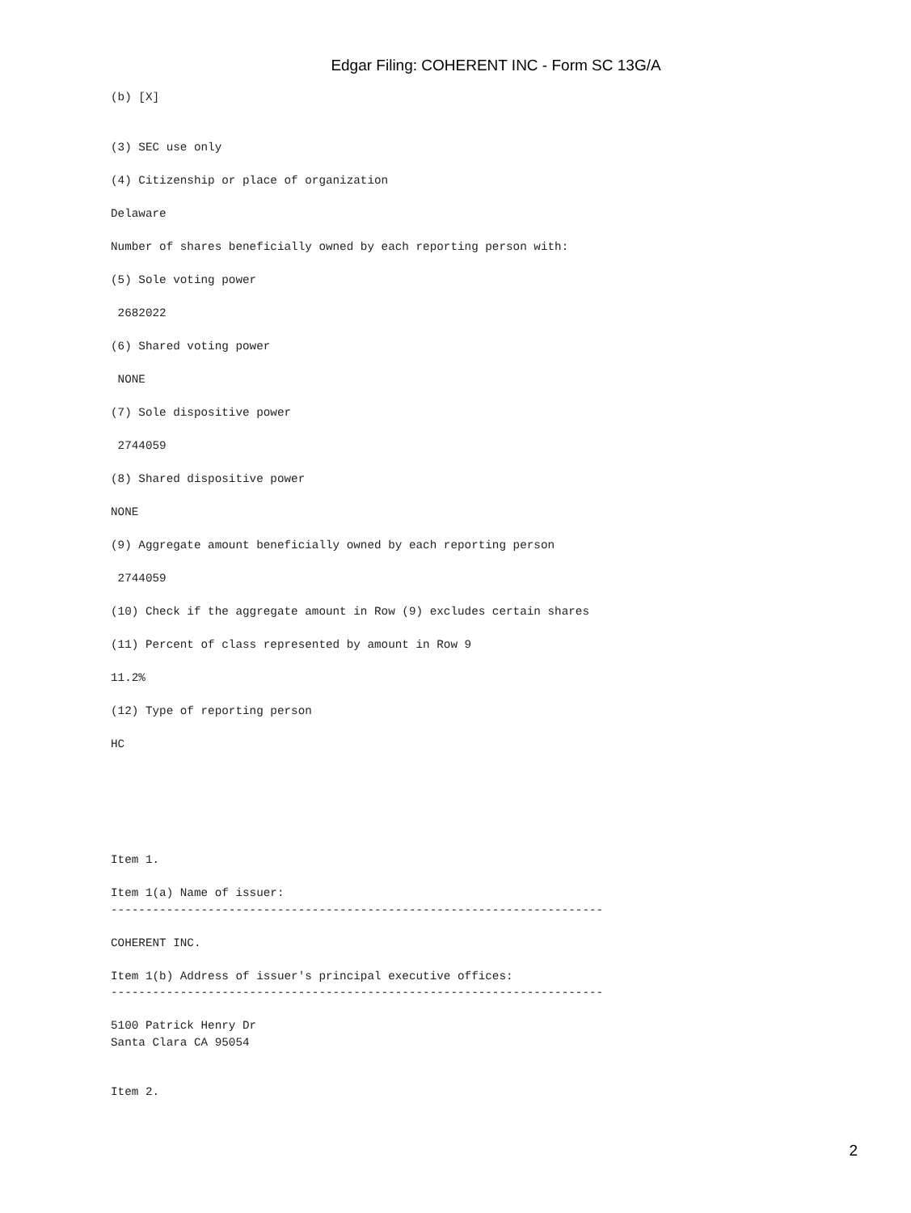Edgar Filing: COHERENT INC - Form SC 13G/A
(b) [X]


(3) SEC use only

(4) Citizenship or place of organization

Delaware

Number of shares beneficially owned by each reporting person with:

(5) Sole voting power

 2682022

(6) Shared voting power

 NONE

(7) Sole dispositive power

 2744059

(8) Shared dispositive power

NONE

(9) Aggregate amount beneficially owned by each reporting person

 2744059

(10) Check if the aggregate amount in Row (9) excludes certain shares

(11) Percent of class represented by amount in Row 9

11.2%

(12) Type of reporting person

HC






Item 1.

Item 1(a) Name of issuer:
-----------------------------------------------------------------------

COHERENT INC.

Item 1(b) Address of issuer's principal executive offices:
-----------------------------------------------------------------------

5100 Patrick Henry Dr
Santa Clara CA 95054


Item 2.
2